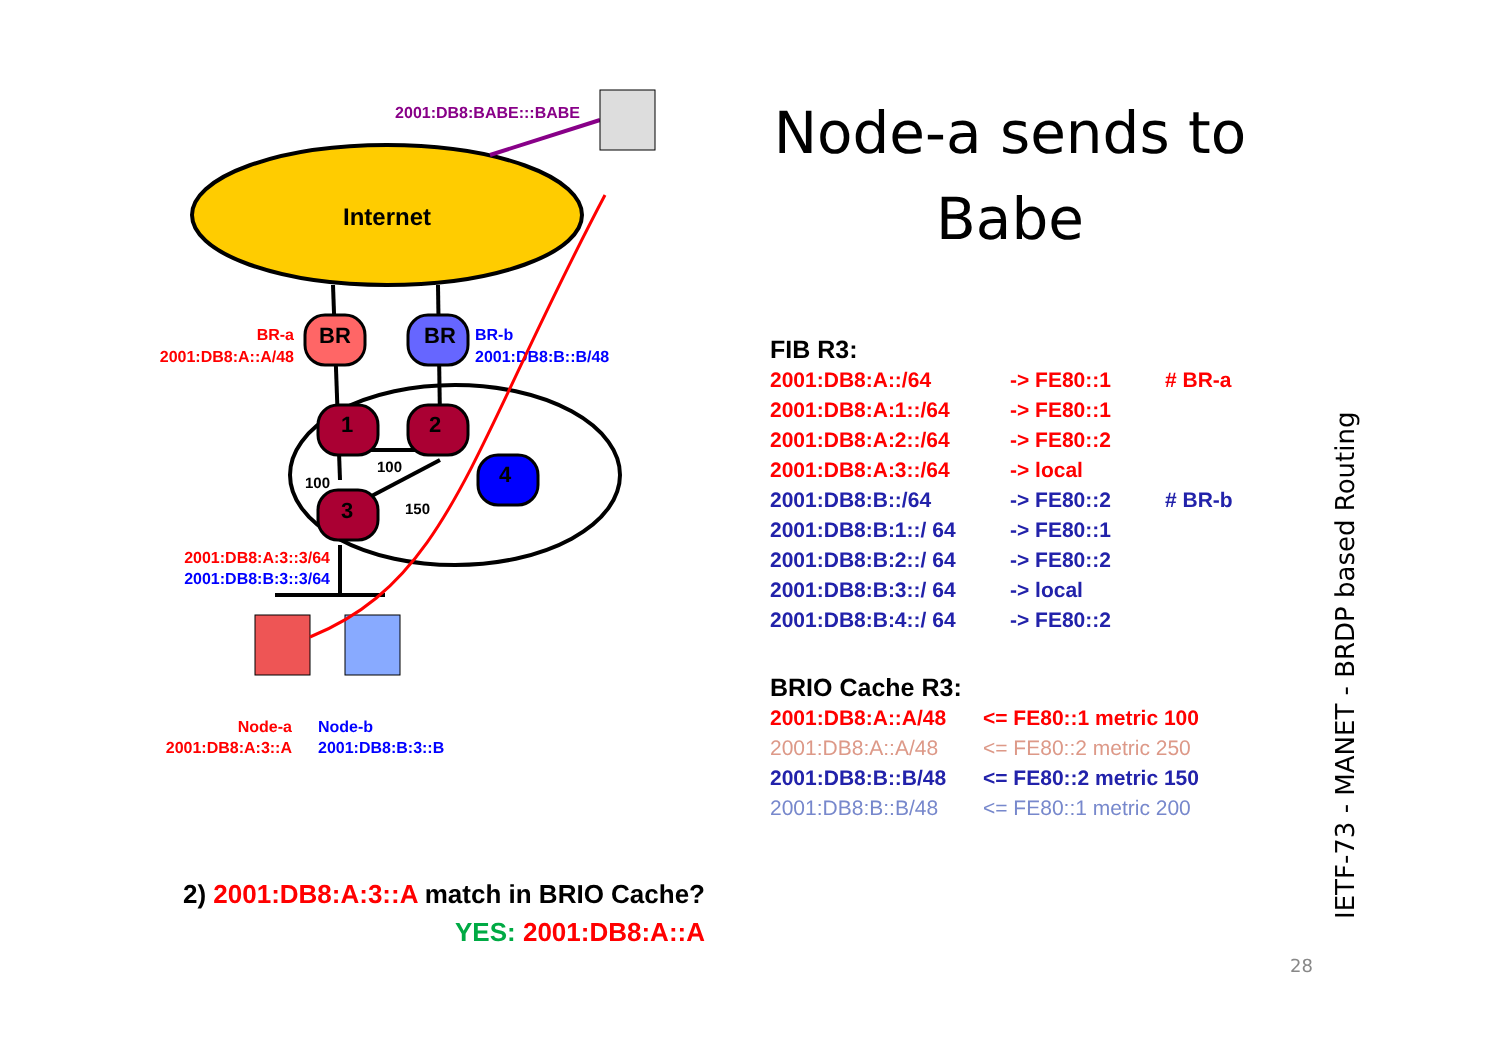Node-a sends to Babe
Internet
2001:DB8:BABE:::BABE
BR
BR
1
2
4
3
100
100
150
BR-a
2001:DB8:A::A/48
BR-b
2001:DB8:B::B/48
2001:DB8:A:3::3/64
2001:DB8:B:3::3/64
Node-a
2001:DB8:A:3::A
Node-b
2001:DB8:B:3::B
FIB R3:
| 2001:DB8:A::/64 | -> FE80::1 | # BR-a |
| 2001:DB8:A:1::/64 | -> FE80::1 | |
| 2001:DB8:A:2::/64 | -> FE80::2 | |
| 2001:DB8:A:3::/64 | -> local | |
| 2001:DB8:B::/64 | -> FE80::2 | # BR-b |
| 2001:DB8:B:1::/ 64 | -> FE80::1 | |
| 2001:DB8:B:2::/ 64 | -> FE80::2 | |
| 2001:DB8:B:3::/ 64 | -> local | |
| 2001:DB8:B:4::/ 64 | -> FE80::2 | |
BRIO Cache R3:
| 2001:DB8:A::A/48 | <= FE80::1 metric 100 |
| 2001:DB8:A::A/48 | <= FE80::2 metric 250 |
| 2001:DB8:B::B/48 | <= FE80::2 metric 150 |
| 2001:DB8:B::B/48 | <= FE80::1 metric 200 |
2) 2001:DB8:A:3::A match in BRIO Cache?
YES: 2001:DB8:A::A
IETF-73 - MANET - BRDP based Routing
28